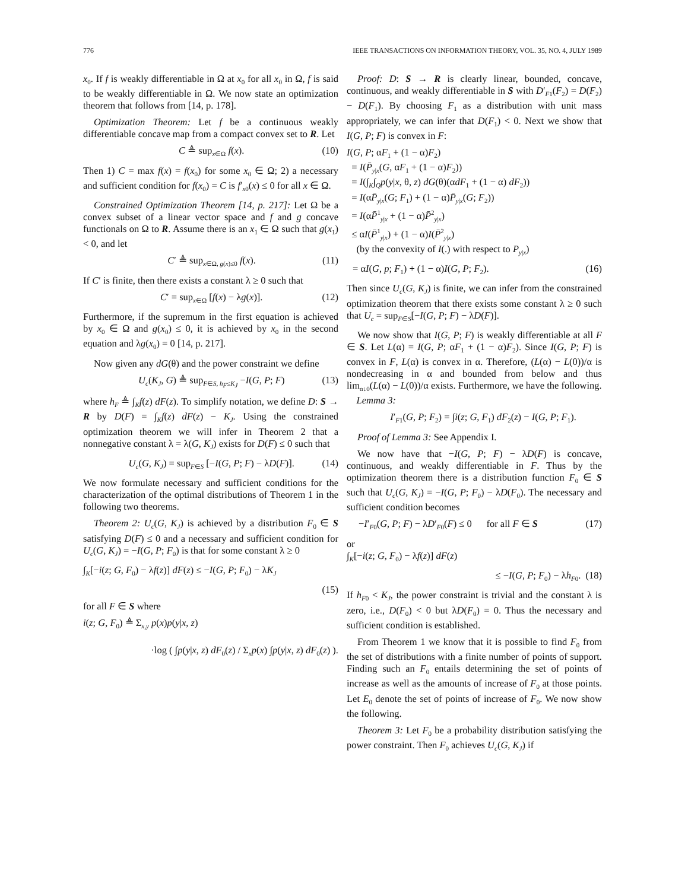776 IEEE TRANSACTIONS ON INFORMATION THEORY, VOL. 35, NO. 4, JULY 1989
x<sub>0</sub>. If f is weakly differentiable in Ω at x<sub>0</sub> for all x<sub>0</sub> in Ω, f is said to be weakly differentiable in Ω. We now state an optimization theorem that follows from [14, p. 178].
Optimization Theorem: Let f be a continuous weakly differentiable concave map from a compact convex set to R. Let
C ≜ sup<sub>x∈Ω</sub> f(x). (10)
Then 1) C = max f(x) = f(x<sub>0</sub>) for some x<sub>0</sub> ∈ Ω; 2) a necessary and sufficient condition for f(x<sub>0</sub>) = C is f′<sub>x0</sub>(x) ≤ 0 for all x ∈ Ω.
Constrained Optimization Theorem [14, p. 217]: Let Ω be a convex subset of a linear vector space and f and g concave functionals on Ω to R. Assume there is an x<sub>1</sub> ∈ Ω such that g(x<sub>1</sub>) < 0, and let
C′ ≜ sup<sub>x∈Ω, g(x)≤0</sub> f(x). (11)
If C′ is finite, then there exists a constant λ ≥ 0 such that
C′ = sup<sub>x∈Ω</sub> [f(x) − λg(x)]. (12)
Furthermore, if the supremum in the first equation is achieved by x<sub>0</sub> ∈ Ω and g(x<sub>0</sub>) ≤ 0, it is achieved by x<sub>0</sub> in the second equation and λg(x<sub>0</sub>) = 0 [14, p. 217].
Now given any dG(θ) and the power constraint we define
U<sub>c</sub>(K<sub>J</sub>, G) ≜ sup<sub>F∈S, h<sub>F</sub>≤K<sub>J</sub></sub> −I(G, P; F) (13)
where h<sub>F</sub> ≜ ∫<sub>K</sub>f(z) dF(z). To simplify notation, we define D: S → R by D(F) = ∫<sub>K</sub>f(z) dF(z) − K<sub>J</sub>. Using the constrained optimization theorem we will infer in Theorem 2 that a nonnegative constant λ = λ(G, K<sub>J</sub>) exists for D(F) ≤ 0 such that
U<sub>c</sub>(G, K<sub>J</sub>) = sup<sub>F∈S</sub> [−I(G, P; F) − λD(F)]. (14)
We now formulate necessary and sufficient conditions for the characterization of the optimal distributions of Theorem 1 in the following two theorems.
Theorem 2: U<sub>c</sub>(G, K<sub>J</sub>) is achieved by a distribution F<sub>0</sub> ∈ S satisfying D(F) ≤ 0 and a necessary and sufficient condition for U<sub>c</sub>(G, K<sub>J</sub>) = −I(G, P; F<sub>0</sub>) is that for some constant λ ≥ 0
∫<sub>K</sub>[−i(z; G, F<sub>0</sub>) − λf(z)] dF(z) ≤ −I(G, P; F<sub>0</sub>) − λK<sub>J</sub>
(15)
for all F ∈ S where
i(z; G, F<sub>0</sub>) ≜ Σ<sub>x,y</sub> p(x)p(y|x, z)
·log ( ∫p(y|x, z) dF<sub>0</sub>(z) / Σ<sub>x</sub>p(x) ∫p(y|x, z) dF<sub>0</sub>(z) ).
Proof: D: S → R is clearly linear, bounded, concave, continuous, and weakly differentiable in S with D′<sub>F1</sub>(F<sub>2</sub>) = D(F<sub>2</sub>) − D(F<sub>1</sub>). By choosing F<sub>1</sub> as a distribution with unit mass appropriately, we can infer that D(F<sub>1</sub>) < 0. Next we show that I(G, P; F) is convex in F:
I(G, P; αF<sub>1</sub> + (1 − α)F<sub>2</sub>)
= I(P̄<sub>y|x</sub>(G, αF<sub>1</sub> + (1 − α)F<sub>2</sub>))
= I(∫<sub>K</sub>∫<sub>Q</sub>p(y|x, θ, z) dG(θ)(αdF<sub>1</sub> + (1 − α) dF<sub>2</sub>))
= I(αP̄<sub>y|x</sub>(G; F<sub>1</sub>) + (1 − α)P̄<sub>y|x</sub>(G; F<sub>2</sub>))
= I(αP̄<sup>1</sup><sub>y|x</sub> + (1 − α)P̄<sup>2</sup><sub>y|x</sub>)
≤ αI(P̄<sup>1</sup><sub>y|x</sub>) + (1 − α)I(P̄<sup>2</sup><sub>y|x</sub>)
(by the convexity of I(.) with respect to P<sub>y|x</sub>)
= αI(G, p; F<sub>1</sub>) + (1 − α)I(G, P; F<sub>2</sub>). (16)
Then since U<sub>c</sub>(G, K<sub>J</sub>) is finite, we can infer from the constrained optimization theorem that there exists some constant λ ≥ 0 such that U<sub>c</sub> = sup<sub>F∈S</sub>[−I(G, P; F) − λD(F)].
We now show that I(G, P; F) is weakly differentiable at all F ∈ S. Let L(α) = I(G, P; αF<sub>1</sub> + (1 − α)F<sub>2</sub>). Since I(G, P; F) is convex in F, L(α) is convex in α. Therefore, (L(α) − L(0))/α is nondecreasing in α and bounded from below and thus lim<sub>α↓0</sub>(L(α) − L(0))/α exists. Furthermore, we have the following.
Lemma 3:
I′<sub>F1</sub>(G, P; F<sub>2</sub>) = ∫i(z; G, F<sub>1</sub>) dF<sub>2</sub>(z) − I(G, P; F<sub>1</sub>).
Proof of Lemma 3: See Appendix I.
We now have that −I(G, P; F) − λD(F) is concave, continuous, and weakly differentiable in F. Thus by the optimization theorem there is a distribution function F<sub>0</sub> ∈ S such that U<sub>c</sub>(G, K<sub>J</sub>) = −I(G, P; F<sub>0</sub>) − λD(F<sub>0</sub>). The necessary and sufficient condition becomes
−I′<sub>F0</sub>(G, P; F) − λD′<sub>F0</sub>(F) ≤ 0 for all F ∈ S (17)
or
∫<sub>K</sub>[−i(z; G, F<sub>0</sub>) − λf(z)] dF(z)
≤ −I(G, P; F<sub>0</sub>) − λh<sub>F0</sub>. (18)
If h<sub>F0</sub> < K<sub>J</sub>, the power constraint is trivial and the constant λ is zero, i.e., D(F<sub>0</sub>) < 0 but λD(F<sub>0</sub>) = 0. Thus the necessary and sufficient condition is established.
From Theorem 1 we know that it is possible to find F<sub>0</sub> from the set of distributions with a finite number of points of support. Finding such an F<sub>0</sub> entails determining the set of points of increase as well as the amounts of increase of F<sub>0</sub> at those points. Let E<sub>0</sub> denote the set of points of increase of F<sub>0</sub>. We now show the following.
Theorem 3: Let F<sub>0</sub> be a probability distribution satisfying the power constraint. Then F<sub>0</sub> achieves U<sub>c</sub>(G, K<sub>J</sub>) if